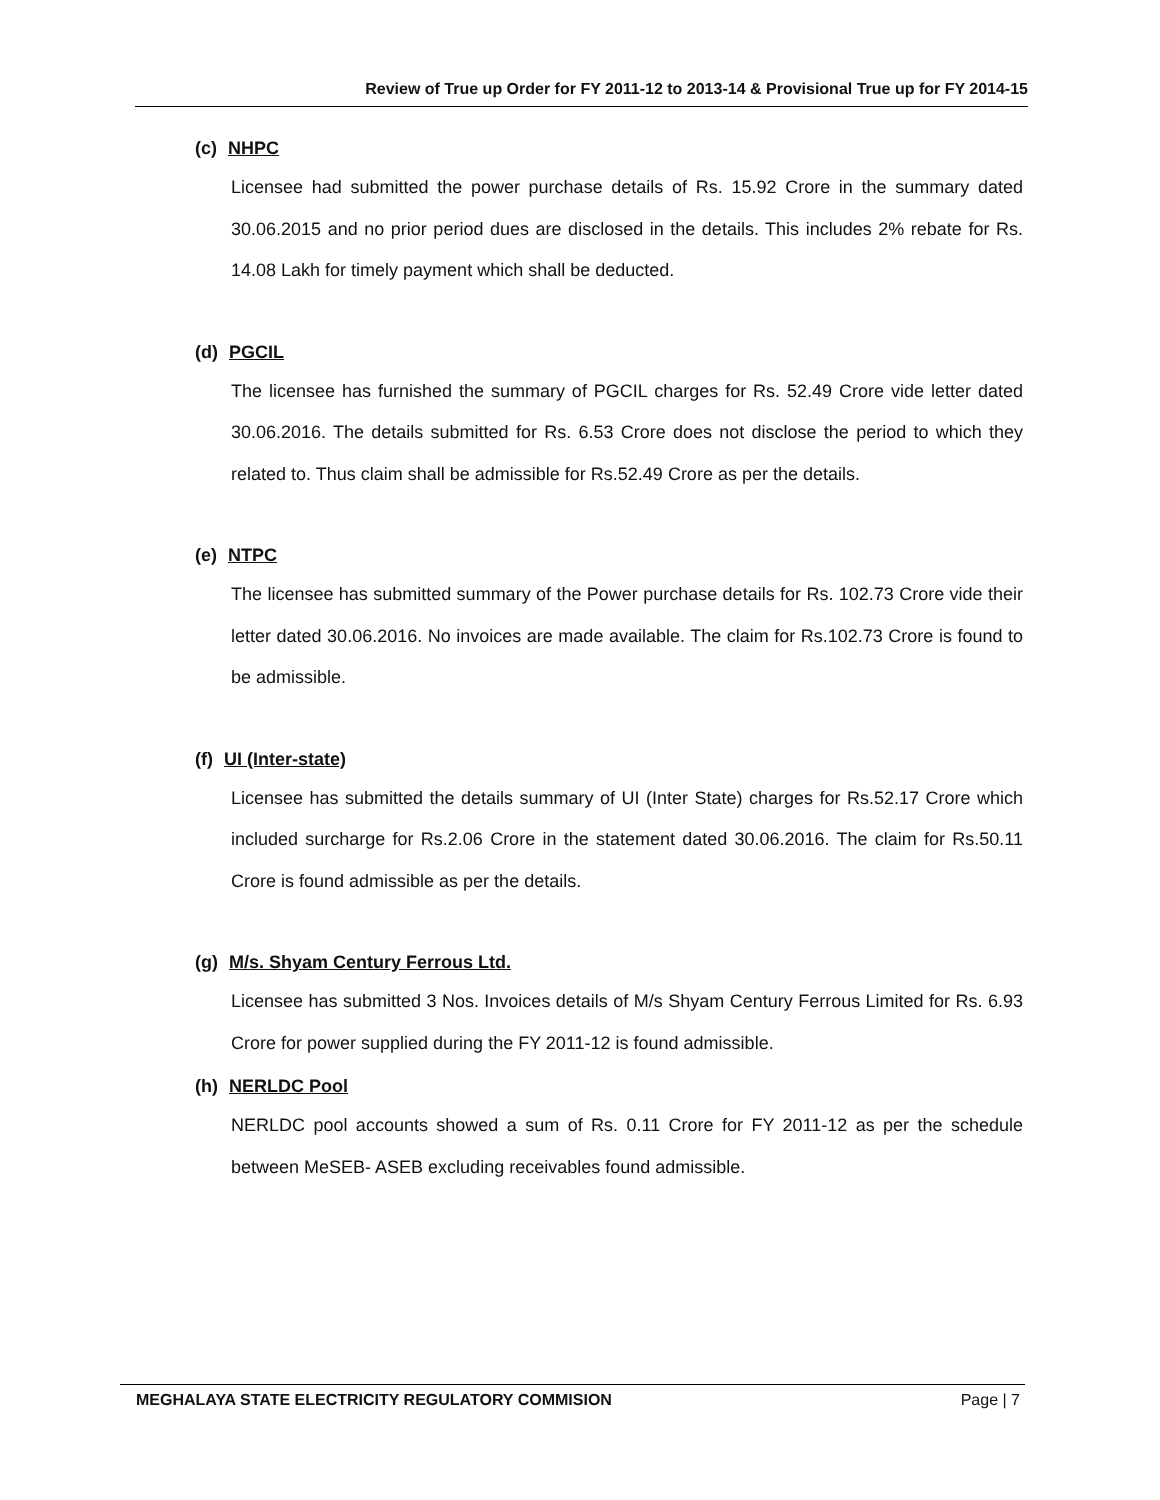Review of True up Order for FY 2011-12 to 2013-14 & Provisional True up for FY 2014-15
(c) NHPC
Licensee had submitted the power purchase details of Rs. 15.92 Crore in the summary dated 30.06.2015 and no prior period dues are disclosed in the details. This includes 2% rebate for Rs. 14.08 Lakh for timely payment which shall be deducted.
(d) PGCIL
The licensee has furnished the summary of PGCIL charges for Rs. 52.49 Crore vide letter dated 30.06.2016. The details submitted for Rs. 6.53 Crore does not disclose the period to which they related to. Thus claim shall be admissible for Rs.52.49 Crore as per the details.
(e) NTPC
The licensee has submitted summary of the Power purchase details for Rs. 102.73 Crore vide their letter dated 30.06.2016. No invoices are made available. The claim for Rs.102.73 Crore is found to be admissible.
(f) UI (Inter-state)
Licensee has submitted the details summary of UI (Inter State) charges for Rs.52.17 Crore which included surcharge for Rs.2.06 Crore in the statement dated 30.06.2016. The claim for Rs.50.11 Crore is found admissible as per the details.
(g) M/s. Shyam Century Ferrous Ltd.
Licensee has submitted 3 Nos. Invoices details of M/s Shyam Century Ferrous Limited for Rs. 6.93 Crore for power supplied during the FY 2011-12 is found admissible.
(h) NERLDC Pool
NERLDC pool accounts showed a sum of Rs. 0.11 Crore for FY 2011-12 as per the schedule between MeSEB- ASEB excluding receivables found admissible.
MEGHALAYA STATE ELECTRICITY REGULATORY COMMISION Page | 7